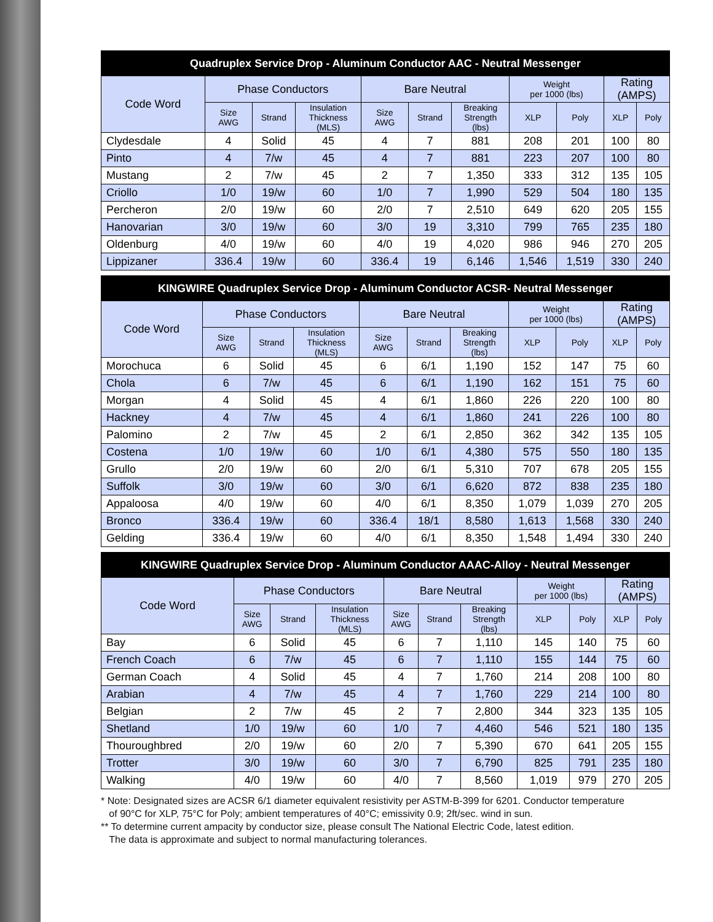| Quadruplex Service Drop - Aluminum Conductor AAC - Neutral Messenger | | | | | | | | | | |
| --- | --- | --- | --- | --- | --- | --- | --- | --- | --- | --- |
| Code Word | Phase Conductors | | | Bare Neutral | | | Weight per 1000 (lbs) | | Rating (AMPS) | |
| | Size AWG | Strand | Insulation Thickness (MLS) | Size AWG | Strand | Breaking Strength (lbs) | XLP | Poly | XLP | Poly |
| Clydesdale | 4 | Solid | 45 | 4 | 7 | 881 | 208 | 201 | 100 | 80 |
| Pinto | 4 | 7/w | 45 | 4 | 7 | 881 | 223 | 207 | 100 | 80 |
| Mustang | 2 | 7/w | 45 | 2 | 7 | 1,350 | 333 | 312 | 135 | 105 |
| Criollo | 1/0 | 19/w | 60 | 1/0 | 7 | 1,990 | 529 | 504 | 180 | 135 |
| Percheron | 2/0 | 19/w | 60 | 2/0 | 7 | 2,510 | 649 | 620 | 205 | 155 |
| Hanovarian | 3/0 | 19/w | 60 | 3/0 | 19 | 3,310 | 799 | 765 | 235 | 180 |
| Oldenburg | 4/0 | 19/w | 60 | 4/0 | 19 | 4,020 | 986 | 946 | 270 | 205 |
| Lippizaner | 336.4 | 19/w | 60 | 336.4 | 19 | 6,146 | 1,546 | 1,519 | 330 | 240 |
| KINGWIRE Quadruplex Service Drop - Aluminum Conductor ACSR- Neutral Messenger | | | | | | | | | | |
| --- | --- | --- | --- | --- | --- | --- | --- | --- | --- | --- |
| Code Word | Phase Conductors | | | Bare Neutral | | | Weight per 1000 (lbs) | | Rating (AMPS) | |
| | Size AWG | Strand | Insulation Thickness (MLS) | Size AWG | Strand | Breaking Strength (lbs) | XLP | Poly | XLP | Poly |
| Morochuca | 6 | Solid | 45 | 6 | 6/1 | 1,190 | 152 | 147 | 75 | 60 |
| Chola | 6 | 7/w | 45 | 6 | 6/1 | 1,190 | 162 | 151 | 75 | 60 |
| Morgan | 4 | Solid | 45 | 4 | 6/1 | 1,860 | 226 | 220 | 100 | 80 |
| Hackney | 4 | 7/w | 45 | 4 | 6/1 | 1,860 | 241 | 226 | 100 | 80 |
| Palomino | 2 | 7/w | 45 | 2 | 6/1 | 2,850 | 362 | 342 | 135 | 105 |
| Costena | 1/0 | 19/w | 60 | 1/0 | 6/1 | 4,380 | 575 | 550 | 180 | 135 |
| Grullo | 2/0 | 19/w | 60 | 2/0 | 6/1 | 5,310 | 707 | 678 | 205 | 155 |
| Suffolk | 3/0 | 19/w | 60 | 3/0 | 6/1 | 6,620 | 872 | 838 | 235 | 180 |
| Appaloosa | 4/0 | 19/w | 60 | 4/0 | 6/1 | 8,350 | 1,079 | 1,039 | 270 | 205 |
| Bronco | 336.4 | 19/w | 60 | 336.4 | 18/1 | 8,580 | 1,613 | 1,568 | 330 | 240 |
| Gelding | 336.4 | 19/w | 60 | 4/0 | 6/1 | 8,350 | 1,548 | 1,494 | 330 | 240 |
| KINGWIRE Quadruplex Service Drop - Aluminum Conductor AAAC-Alloy - Neutral Messenger | | | | | | | | | | |
| --- | --- | --- | --- | --- | --- | --- | --- | --- | --- | --- |
| Code Word | Phase Conductors | | | Bare Neutral | | | Weight per 1000 (lbs) | | Rating (AMPS) | |
| | Size AWG | Strand | Insulation Thickness (MLS) | Size AWG | Strand | Breaking Strength (lbs) | XLP | Poly | XLP | Poly |
| Bay | 6 | Solid | 45 | 6 | 7 | 1,110 | 145 | 140 | 75 | 60 |
| French Coach | 6 | 7/w | 45 | 6 | 7 | 1,110 | 155 | 144 | 75 | 60 |
| German Coach | 4 | Solid | 45 | 4 | 7 | 1,760 | 214 | 208 | 100 | 80 |
| Arabian | 4 | 7/w | 45 | 4 | 7 | 1,760 | 229 | 214 | 100 | 80 |
| Belgian | 2 | 7/w | 45 | 2 | 7 | 2,800 | 344 | 323 | 135 | 105 |
| Shetland | 1/0 | 19/w | 60 | 1/0 | 7 | 4,460 | 546 | 521 | 180 | 135 |
| Thouroughbred | 2/0 | 19/w | 60 | 2/0 | 7 | 5,390 | 670 | 641 | 205 | 155 |
| Trotter | 3/0 | 19/w | 60 | 3/0 | 7 | 6,790 | 825 | 791 | 235 | 180 |
| Walking | 4/0 | 19/w | 60 | 4/0 | 7 | 8,560 | 1,019 | 979 | 270 | 205 |
* Note: Designated sizes are ACSR 6/1 diameter equivalent resistivity per ASTM-B-399 for 6201. Conductor temperature
of 90°C for XLP, 75°C for Poly; ambient temperatures of 40°C; emissivity 0.9; 2ft/sec. wind in sun.
** To determine current ampacity by conductor size, please consult The National Electric Code, latest edition.
The data is approximate and subject to normal manufacturing tolerances.